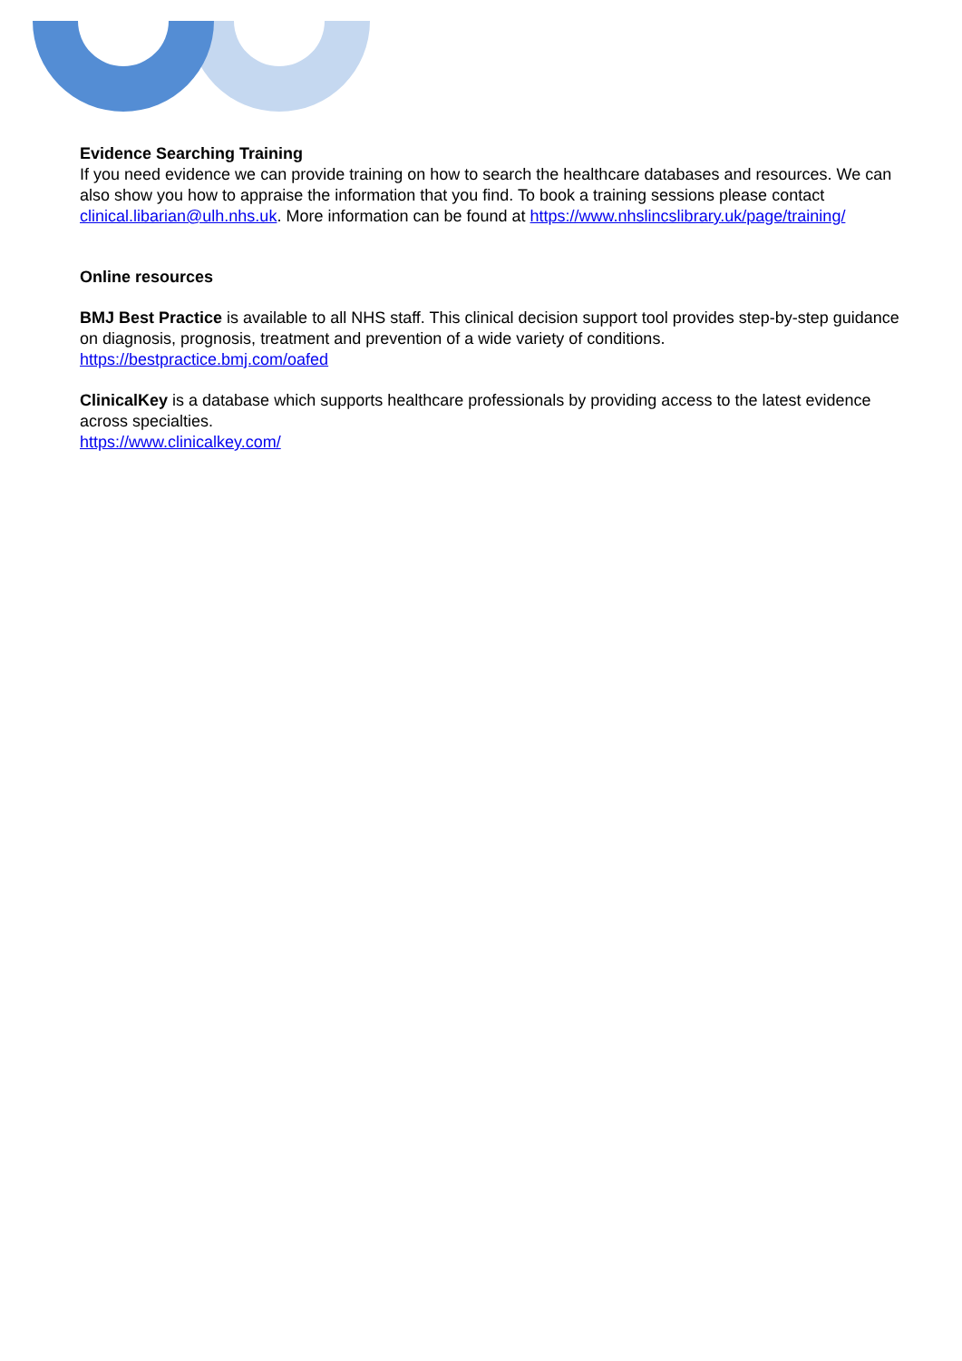Evidence Searching Training
If you need evidence we can provide training on how to search the healthcare databases and resources. We can also show you how to appraise the information that you find. To book a training sessions please contact clinical.libarian@ulh.nhs.uk. More information can be found at https://www.nhslincslibrary.uk/page/training/
Online resources
BMJ Best Practice is available to all NHS staff. This clinical decision support tool provides step-by-step guidance on diagnosis, prognosis, treatment and prevention of a wide variety of conditions.
https://bestpractice.bmj.com/oafed
ClinicalKey is a database which supports healthcare professionals by providing access to the latest evidence across specialties.
https://www.clinicalkey.com/